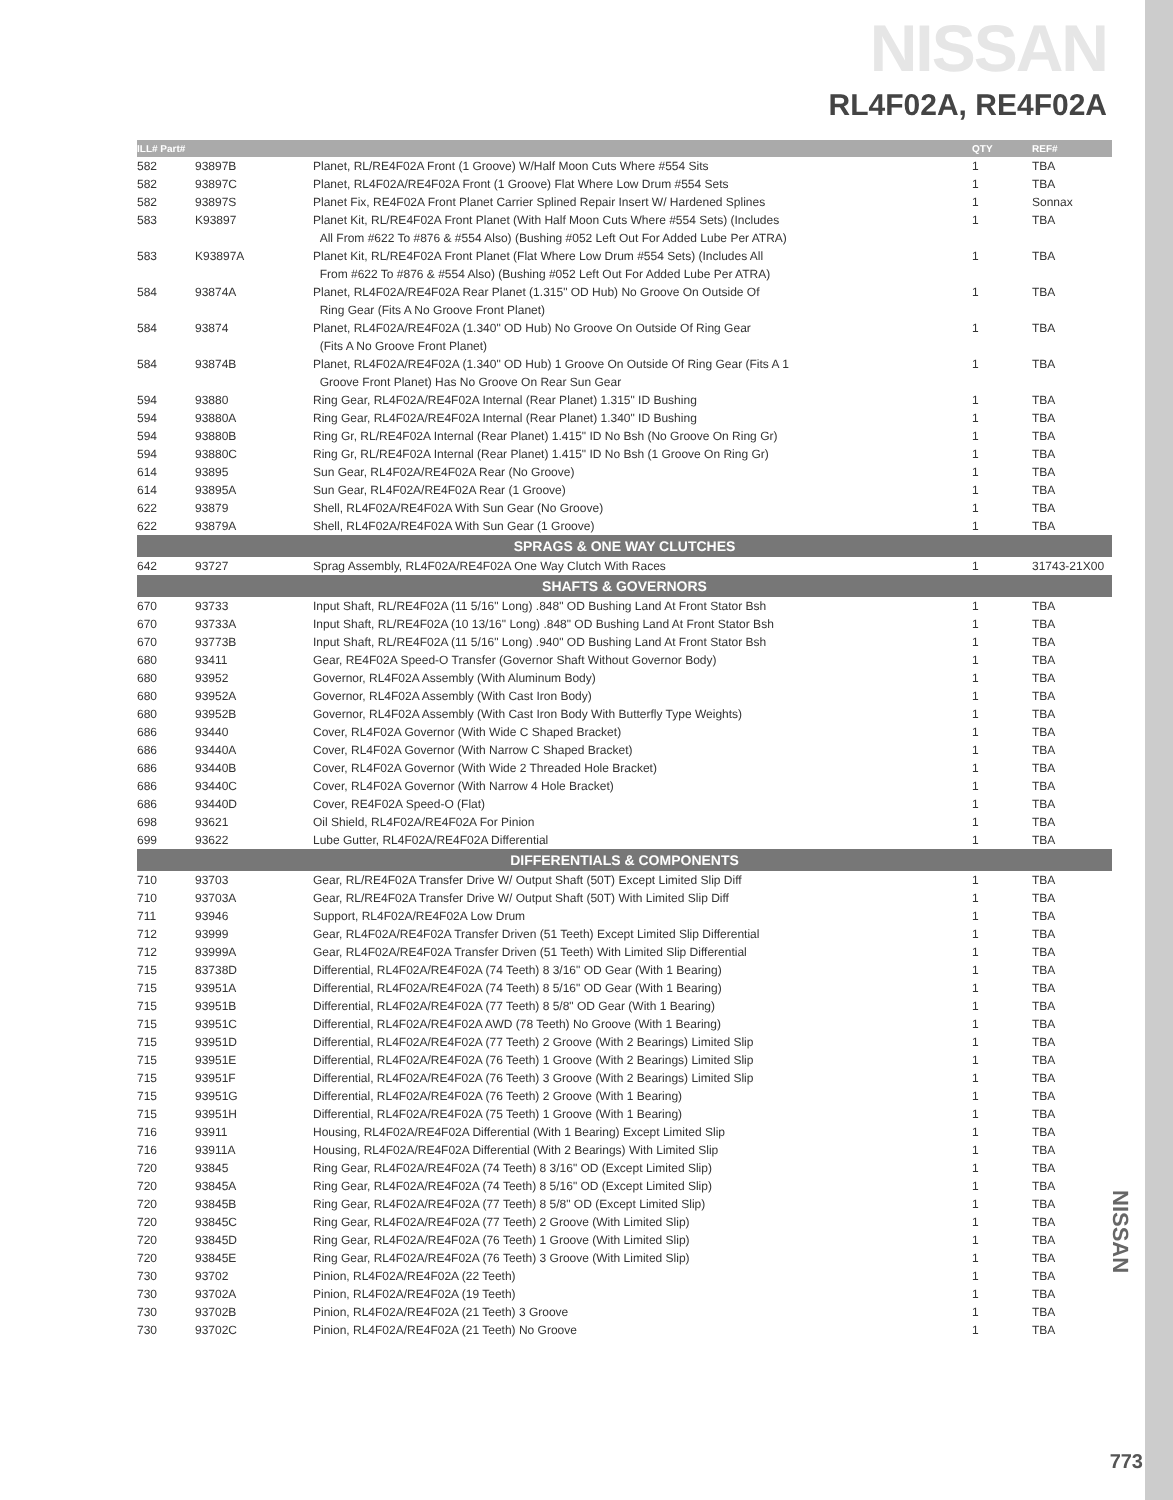NISSAN
RL4F02A, RE4F02A
| ILL# Part# | | | QTY | REF# |
| --- | --- | --- | --- | --- |
| 582 | 93897B | Planet, RL/RE4F02A Front (1 Groove) W/Half Moon Cuts Where #554 Sits | 1 | TBA |
| 582 | 93897C | Planet, RL4F02A/RE4F02A Front (1 Groove) Flat Where Low Drum #554 Sets | 1 | TBA |
| 582 | 93897S | Planet Fix, RE4F02A Front Planet Carrier Splined Repair Insert W/ Hardened Splines | 1 | Sonnax |
| 583 | K93897 | Planet Kit, RL/RE4F02A Front Planet (With Half Moon Cuts Where #554 Sets) (Includes | 1 | TBA |
| | | All From #622 To #876 & #554 Also) (Bushing #052 Left Out For Added Lube Per ATRA) | | |
| 583 | K93897A | Planet Kit, RL/RE4F02A Front Planet (Flat Where Low Drum #554 Sets) (Includes All | 1 | TBA |
| | | From #622 To #876 & #554 Also) (Bushing #052 Left Out For Added Lube Per ATRA) | | |
| 584 | 93874A | Planet, RL4F02A/RE4F02A Rear Planet (1.315" OD Hub) No Groove On Outside Of | 1 | TBA |
| | | Ring Gear (Fits A No Groove Front Planet) | | |
| 584 | 93874 | Planet, RL4F02A/RE4F02A (1.340" OD Hub) No Groove On Outside Of Ring Gear | 1 | TBA |
| | | (Fits A No Groove Front Planet) | | |
| 584 | 93874B | Planet, RL4F02A/RE4F02A (1.340" OD Hub) 1 Groove On Outside Of Ring Gear (Fits A 1 | 1 | TBA |
| | | Groove Front Planet) Has No Groove On Rear Sun Gear | | |
| 594 | 93880 | Ring Gear, RL4F02A/RE4F02A Internal (Rear Planet) 1.315" ID Bushing | 1 | TBA |
| 594 | 93880A | Ring Gear, RL4F02A/RE4F02A Internal (Rear Planet) 1.340" ID Bushing | 1 | TBA |
| 594 | 93880B | Ring Gr, RL/RE4F02A Internal (Rear Planet) 1.415" ID No Bsh (No Groove On Ring Gr) | 1 | TBA |
| 594 | 93880C | Ring Gr, RL/RE4F02A Internal (Rear Planet) 1.415" ID No Bsh (1 Groove On Ring Gr) | 1 | TBA |
| 614 | 93895 | Sun Gear, RL4F02A/RE4F02A Rear (No Groove) | 1 | TBA |
| 614 | 93895A | Sun Gear, RL4F02A/RE4F02A Rear (1 Groove) | 1 | TBA |
| 622 | 93879 | Shell, RL4F02A/RE4F02A With Sun Gear (No Groove) | 1 | TBA |
| 622 | 93879A | Shell, RL4F02A/RE4F02A With Sun Gear (1 Groove) | 1 | TBA |
| SPRAGS & ONE WAY CLUTCHES | | | | |
| 642 | 93727 | Sprag Assembly, RL4F02A/RE4F02A One Way Clutch With Races | 1 | 31743-21X00 |
| SHAFTS & GOVERNORS | | | | |
| 670 | 93733 | Input Shaft, RL/RE4F02A (11 5/16" Long) .848" OD Bushing Land At Front Stator Bsh | 1 | TBA |
| 670 | 93733A | Input Shaft, RL/RE4F02A (10 13/16" Long) .848" OD Bushing Land At Front Stator Bsh | 1 | TBA |
| 670 | 93773B | Input Shaft, RL/RE4F02A (11 5/16" Long) .940" OD Bushing Land At Front Stator Bsh | 1 | TBA |
| 680 | 93411 | Gear, RE4F02A Speed-O Transfer (Governor Shaft Without Governor Body) | 1 | TBA |
| 680 | 93952 | Governor, RL4F02A Assembly (With Aluminum Body) | 1 | TBA |
| 680 | 93952A | Governor, RL4F02A Assembly (With Cast Iron Body) | 1 | TBA |
| 680 | 93952B | Governor, RL4F02A Assembly (With Cast Iron Body With Butterfly Type Weights) | 1 | TBA |
| 686 | 93440 | Cover, RL4F02A Governor (With Wide C Shaped Bracket) | 1 | TBA |
| 686 | 93440A | Cover, RL4F02A Governor (With Narrow C Shaped Bracket) | 1 | TBA |
| 686 | 93440B | Cover, RL4F02A Governor (With Wide 2 Threaded Hole Bracket) | 1 | TBA |
| 686 | 93440C | Cover, RL4F02A Governor (With Narrow 4 Hole Bracket) | 1 | TBA |
| 686 | 93440D | Cover, RE4F02A Speed-O (Flat) | 1 | TBA |
| 698 | 93621 | Oil Shield, RL4F02A/RE4F02A For Pinion | 1 | TBA |
| 699 | 93622 | Lube Gutter, RL4F02A/RE4F02A Differential | 1 | TBA |
| DIFFERENTIALS & COMPONENTS | | | | |
| 710 | 93703 | Gear, RL/RE4F02A Transfer Drive W/ Output Shaft (50T) Except Limited Slip Diff | 1 | TBA |
| 710 | 93703A | Gear, RL/RE4F02A Transfer Drive W/ Output Shaft (50T) With Limited Slip Diff | 1 | TBA |
| 711 | 93946 | Support, RL4F02A/RE4F02A Low Drum | 1 | TBA |
| 712 | 93999 | Gear, RL4F02A/RE4F02A Transfer Driven (51 Teeth) Except Limited Slip Differential | 1 | TBA |
| 712 | 93999A | Gear, RL4F02A/RE4F02A Transfer Driven (51 Teeth) With Limited Slip Differential | 1 | TBA |
| 715 | 83738D | Differential, RL4F02A/RE4F02A (74 Teeth) 8 3/16" OD Gear (With 1 Bearing) | 1 | TBA |
| 715 | 93951A | Differential, RL4F02A/RE4F02A (74 Teeth) 8 5/16" OD Gear (With 1 Bearing) | 1 | TBA |
| 715 | 93951B | Differential, RL4F02A/RE4F02A (77 Teeth) 8 5/8" OD Gear (With 1 Bearing) | 1 | TBA |
| 715 | 93951C | Differential, RL4F02A/RE4F02A AWD (78 Teeth) No Groove (With 1 Bearing) | 1 | TBA |
| 715 | 93951D | Differential, RL4F02A/RE4F02A (77 Teeth) 2 Groove (With 2 Bearings) Limited Slip | 1 | TBA |
| 715 | 93951E | Differential, RL4F02A/RE4F02A (76 Teeth) 1 Groove (With 2 Bearings) Limited Slip | 1 | TBA |
| 715 | 93951F | Differential, RL4F02A/RE4F02A (76 Teeth) 3 Groove (With 2 Bearings) Limited Slip | 1 | TBA |
| 715 | 93951G | Differential, RL4F02A/RE4F02A (76 Teeth) 2 Groove (With 1 Bearing) | 1 | TBA |
| 715 | 93951H | Differential, RL4F02A/RE4F02A (75 Teeth) 1 Groove (With 1 Bearing) | 1 | TBA |
| 716 | 93911 | Housing, RL4F02A/RE4F02A Differential (With 1 Bearing) Except Limited Slip | 1 | TBA |
| 716 | 93911A | Housing, RL4F02A/RE4F02A Differential (With 2 Bearings) With Limited Slip | 1 | TBA |
| 720 | 93845 | Ring Gear, RL4F02A/RE4F02A (74 Teeth) 8 3/16" OD (Except Limited Slip) | 1 | TBA |
| 720 | 93845A | Ring Gear, RL4F02A/RE4F02A (74 Teeth) 8 5/16" OD (Except Limited Slip) | 1 | TBA |
| 720 | 93845B | Ring Gear, RL4F02A/RE4F02A (77 Teeth) 8 5/8" OD (Except Limited Slip) | 1 | TBA |
| 720 | 93845C | Ring Gear, RL4F02A/RE4F02A (77 Teeth) 2 Groove (With Limited Slip) | 1 | TBA |
| 720 | 93845D | Ring Gear, RL4F02A/RE4F02A (76 Teeth) 1 Groove (With Limited Slip) | 1 | TBA |
| 720 | 93845E | Ring Gear, RL4F02A/RE4F02A (76 Teeth) 3 Groove (With Limited Slip) | 1 | TBA |
| 730 | 93702 | Pinion, RL4F02A/RE4F02A (22 Teeth) | 1 | TBA |
| 730 | 93702A | Pinion, RL4F02A/RE4F02A (19 Teeth) | 1 | TBA |
| 730 | 93702B | Pinion, RL4F02A/RE4F02A (21 Teeth) 3 Groove | 1 | TBA |
| 730 | 93702C | Pinion, RL4F02A/RE4F02A (21 Teeth) No Groove | 1 | TBA |
NISSAN
773